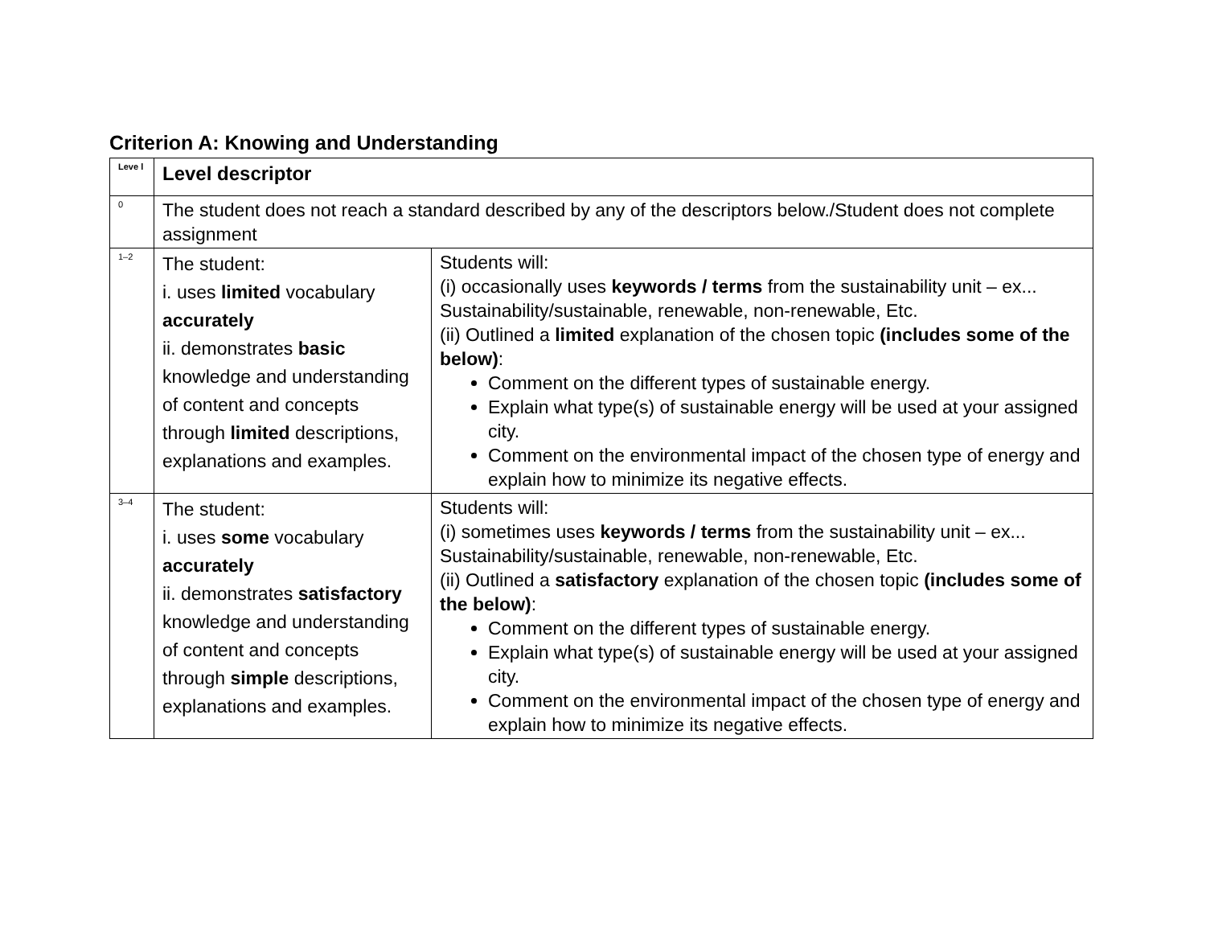Criterion A: Knowing and Understanding
| Leve l | Level descriptor | |
| --- | --- | --- |
| 0 | The student does not reach a standard described by any of the descriptors below./Student does not complete assignment | |
| 1–2 | The student: i. uses limited vocabulary accurately ii. demonstrates basic knowledge and understanding of content and concepts through limited descriptions, explanations and examples. | Students will: (i) occasionally uses keywords / terms from the sustainability unit – ex... Sustainability/sustainable, renewable, non-renewable, Etc. (ii) Outlined a limited explanation of the chosen topic (includes some of the below) : Comment on the different types of sustainable energy. Explain what type(s) of sustainable energy will be used at your assigned city. Comment on the environmental impact of the chosen type of energy and explain how to minimize its negative effects. |
| 3–4 | The student: i. uses some vocabulary accurately ii. demonstrates satisfactory knowledge and understanding of content and concepts through simple descriptions, explanations and examples. | Students will: (i) sometimes uses keywords / terms from the sustainability unit – ex... Sustainability/sustainable, renewable, non-renewable, Etc. (ii) Outlined a satisfactory explanation of the chosen topic (includes some of the below) : Comment on the different types of sustainable energy. Explain what type(s) of sustainable energy will be used at your assigned city. Comment on the environmental impact of the chosen type of energy and explain how to minimize its negative effects. |